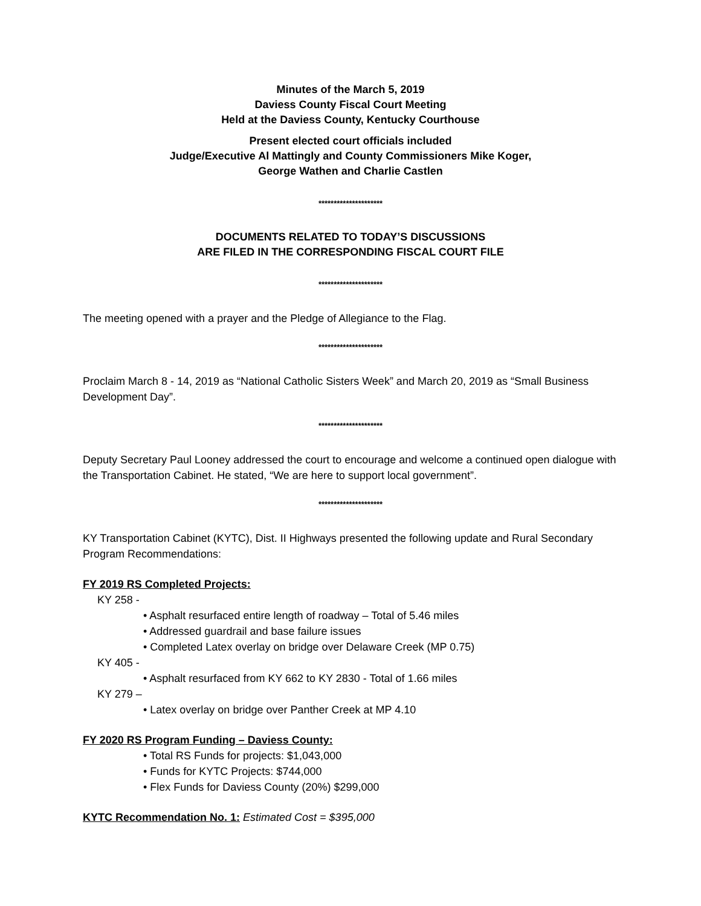Minutes of the March 5, 2019
Daviess County Fiscal Court Meeting
Held at the Daviess County, Kentucky Courthouse
Present elected court officials included
Judge/Executive Al Mattingly and County Commissioners Mike Koger,
George Wathen and Charlie Castlen
*********************
DOCUMENTS RELATED TO TODAY’S DISCUSSIONS
ARE FILED IN THE CORRESPONDING FISCAL COURT FILE
*********************
The meeting opened with a prayer and the Pledge of Allegiance to the Flag.
*********************
Proclaim March 8 - 14, 2019 as “National Catholic Sisters Week” and March 20, 2019 as “Small Business Development Day”.
*********************
Deputy Secretary Paul Looney addressed the court to encourage and welcome a continued open dialogue with the Transportation Cabinet. He stated, “We are here to support local government”.
*********************
KY Transportation Cabinet (KYTC), Dist. II Highways presented the following update and Rural Secondary Program Recommendations:
FY 2019 RS Completed Projects:
KY 258 -
• Asphalt resurfaced entire length of roadway – Total of 5.46 miles
• Addressed guardrail and base failure issues
• Completed Latex overlay on bridge over Delaware Creek (MP 0.75)
KY 405 -
• Asphalt resurfaced from KY 662 to KY 2830 - Total of 1.66 miles
KY 279 –
• Latex overlay on bridge over Panther Creek at MP 4.10
FY 2020 RS Program Funding – Daviess County:
• Total RS Funds for projects: $1,043,000
• Funds for KYTC Projects: $744,000
• Flex Funds for Daviess County (20%) $299,000
KYTC Recommendation No. 1: Estimated Cost = $395,000